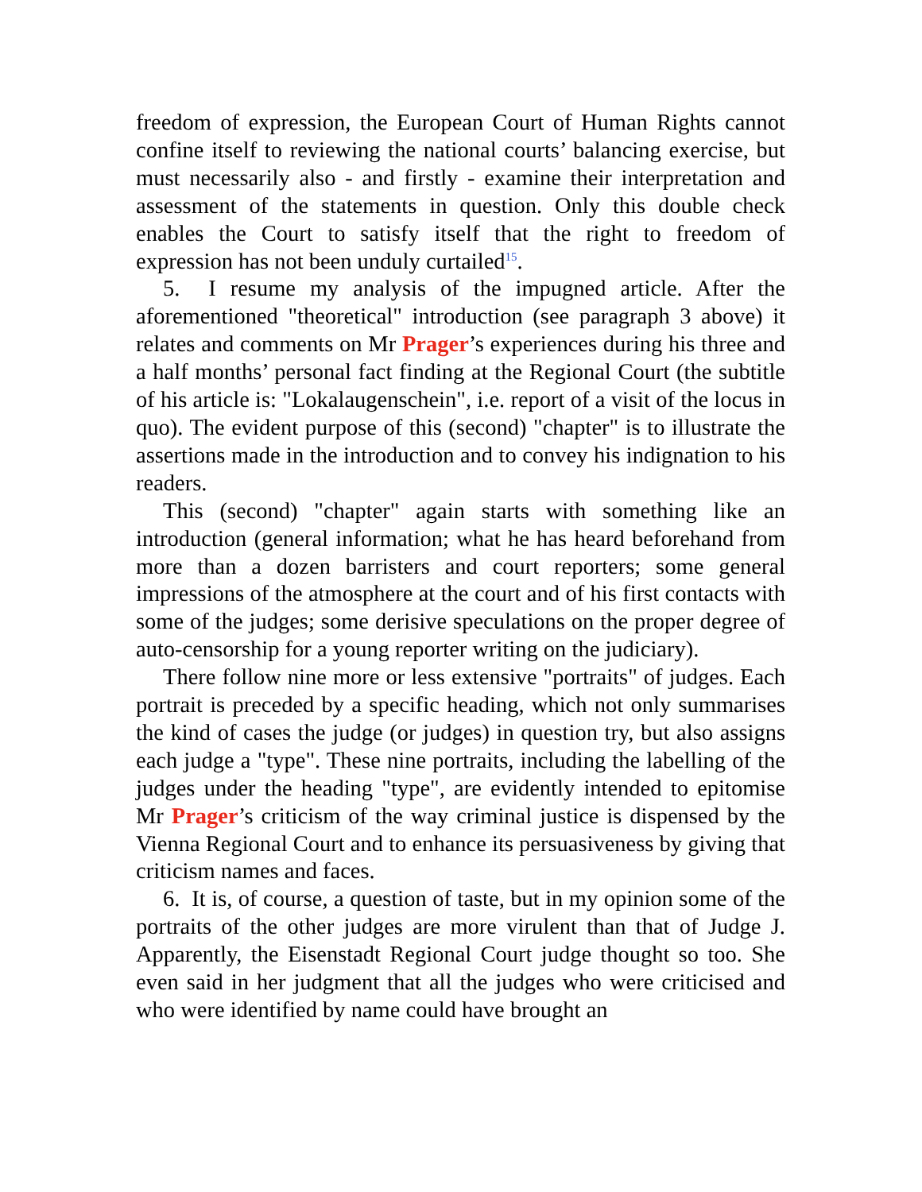freedom of expression, the European Court of Human Rights cannot confine itself to reviewing the national courts’ balancing exercise, but must necessarily also - and firstly - examine their interpretation and assessment of the statements in question. Only this double check enables the Court to satisfy itself that the right to freedom of expression has not been unduly curtailed<sup>15</sup>.
5. I resume my analysis of the impugned article. After the aforementioned "theoretical" introduction (see paragraph 3 above) it relates and comments on Mr Prager’s experiences during his three and a half months’ personal fact finding at the Regional Court (the subtitle of his article is: "Lokalaugenschein", i.e. report of a visit of the locus in quo). The evident purpose of this (second) "chapter" is to illustrate the assertions made in the introduction and to convey his indignation to his readers.
This (second) "chapter" again starts with something like an introduction (general information; what he has heard beforehand from more than a dozen barristers and court reporters; some general impressions of the atmosphere at the court and of his first contacts with some of the judges; some derisive speculations on the proper degree of auto-censorship for a young reporter writing on the judiciary).
There follow nine more or less extensive "portraits" of judges. Each portrait is preceded by a specific heading, which not only summarises the kind of cases the judge (or judges) in question try, but also assigns each judge a "type". These nine portraits, including the labelling of the judges under the heading "type", are evidently intended to epitomise Mr Prager’s criticism of the way criminal justice is dispensed by the Vienna Regional Court and to enhance its persuasiveness by giving that criticism names and faces.
6. It is, of course, a question of taste, but in my opinion some of the portraits of the other judges are more virulent than that of Judge J. Apparently, the Eisenstadt Regional Court judge thought so too. She even said in her judgment that all the judges who were criticised and who were identified by name could have brought an